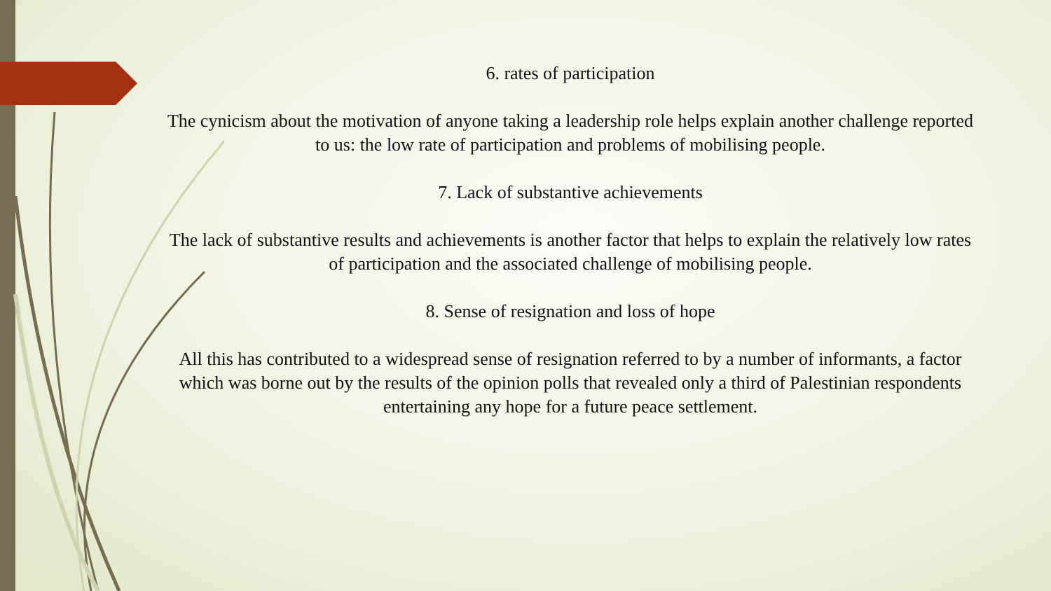6. rates of participation
The cynicism about the motivation of anyone taking a leadership role helps explain another challenge reported to us: the low rate of participation and problems of mobilising people.
7. Lack of substantive achievements
The lack of substantive results and achievements is another factor that helps to explain the relatively low rates of participation and the associated challenge of mobilising people.
8. Sense of resignation and loss of hope
All this has contributed to a widespread sense of resignation referred to by a number of informants, a factor which was borne out by the results of the opinion polls that revealed only a third of Palestinian respondents entertaining any hope for a future peace settlement.